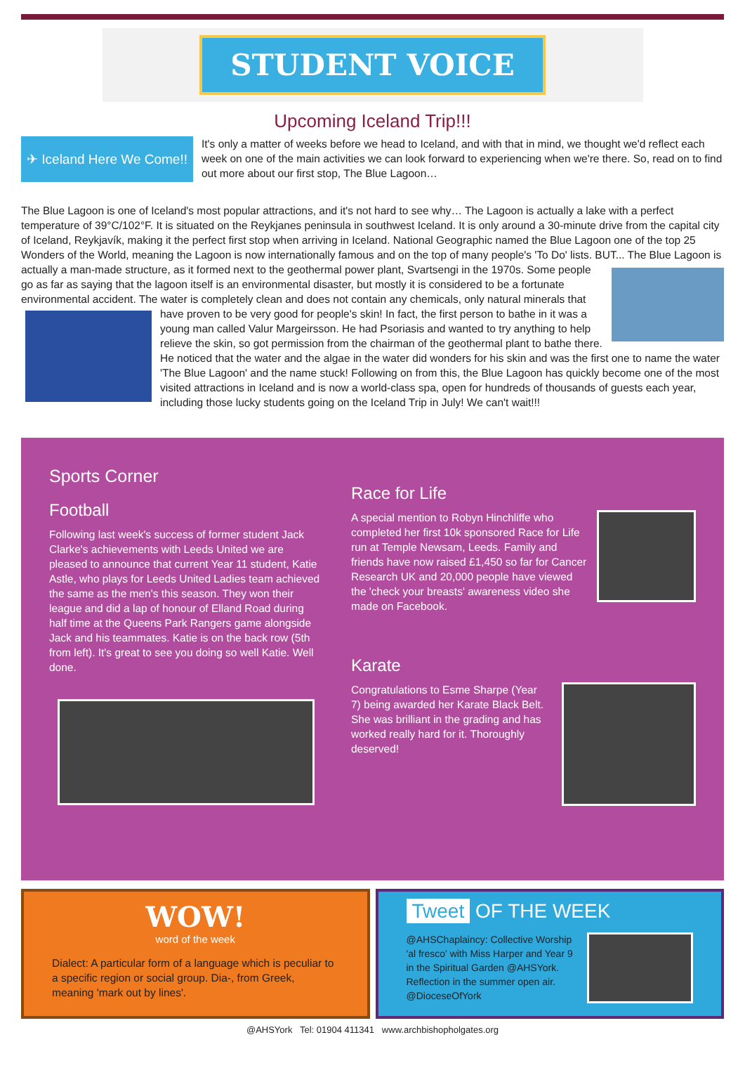STUDENT VOICE
Upcoming Iceland Trip!!!
✈ Iceland Here We Come!!
It's only a matter of weeks before we head to Iceland, and with that in mind, we thought we'd reflect each week on one of the main activities we can look forward to experiencing when we're there. So, read on to find out more about our first stop, The Blue Lagoon…
The Blue Lagoon is one of Iceland's most popular attractions, and it's not hard to see why… The Lagoon is actually a lake with a perfect temperature of 39°C/102°F. It is situated on the Reykjanes peninsula in southwest Iceland. It is only around a 30-minute drive from the capital city of Iceland, Reykjavík, making it the perfect first stop when arriving in Iceland. National Geographic named the Blue Lagoon one of the top 25 Wonders of the World, meaning the Lagoon is now internationally famous and on the top of many people's 'To Do' lists. BUT... The Blue Lagoon is actually a man-made structure, as it formed next to the geothermal power plant, Svartsengi in the 1970s. Some people go as far as saying that the lagoon itself is an environmental disaster, but mostly it is considered to be a fortunate environmental accident. The water is completely clean and does not contain any chemicals, only natural minerals that have proven to be very good for people's skin! In fact, the first person to bathe in it was a young man called Valur Margeirsson. He had Psoriasis and wanted to try anything to help relieve the skin, so got permission from the chairman of the geothermal plant to bathe there. He noticed that the water and the algae in the water did wonders for his skin and was the first one to name the water 'The Blue Lagoon' and the name stuck! Following on from this, the Blue Lagoon has quickly become one of the most visited attractions in Iceland and is now a world-class spa, open for hundreds of thousands of guests each year, including those lucky students going on the Iceland Trip in July! We can't wait!!!
Sports Corner
Football
Following last week's success of former student Jack Clarke's achievements with Leeds United we are pleased to announce that current Year 11 student, Katie Astle, who plays for Leeds United Ladies team achieved the same as the men's this season. They won their league and did a lap of honour of Elland Road during half time at the Queens Park Rangers game alongside Jack and his teammates. Katie is on the back row (5th from left). It's great to see you doing so well Katie. Well done.
Race for Life
A special mention to Robyn Hinchliffe who completed her first 10k sponsored Race for Life run at Temple Newsam, Leeds. Family and friends have now raised £1,450 so far for Cancer Research UK and 20,000 people have viewed the 'check your breasts' awareness video she made on Facebook.
Karate
Congratulations to Esme Sharpe (Year 7) being awarded her Karate Black Belt. She was brilliant in the grading and has worked really hard for it. Thoroughly deserved!
WOW!
word of the week
Dialect: A particular form of a language which is peculiar to a specific region or social group. Dia-, from Greek, meaning 'mark out by lines'.
Tweet OF THE WEEK
@AHSChaplaincy: Collective Worship 'al fresco' with Miss Harper and Year 9 in the Spiritual Garden @AHSYork. Reflection in the summer open air. @DioceseOfYork
@AHSYork Tel: 01904 411341 www.archbishopholgates.org